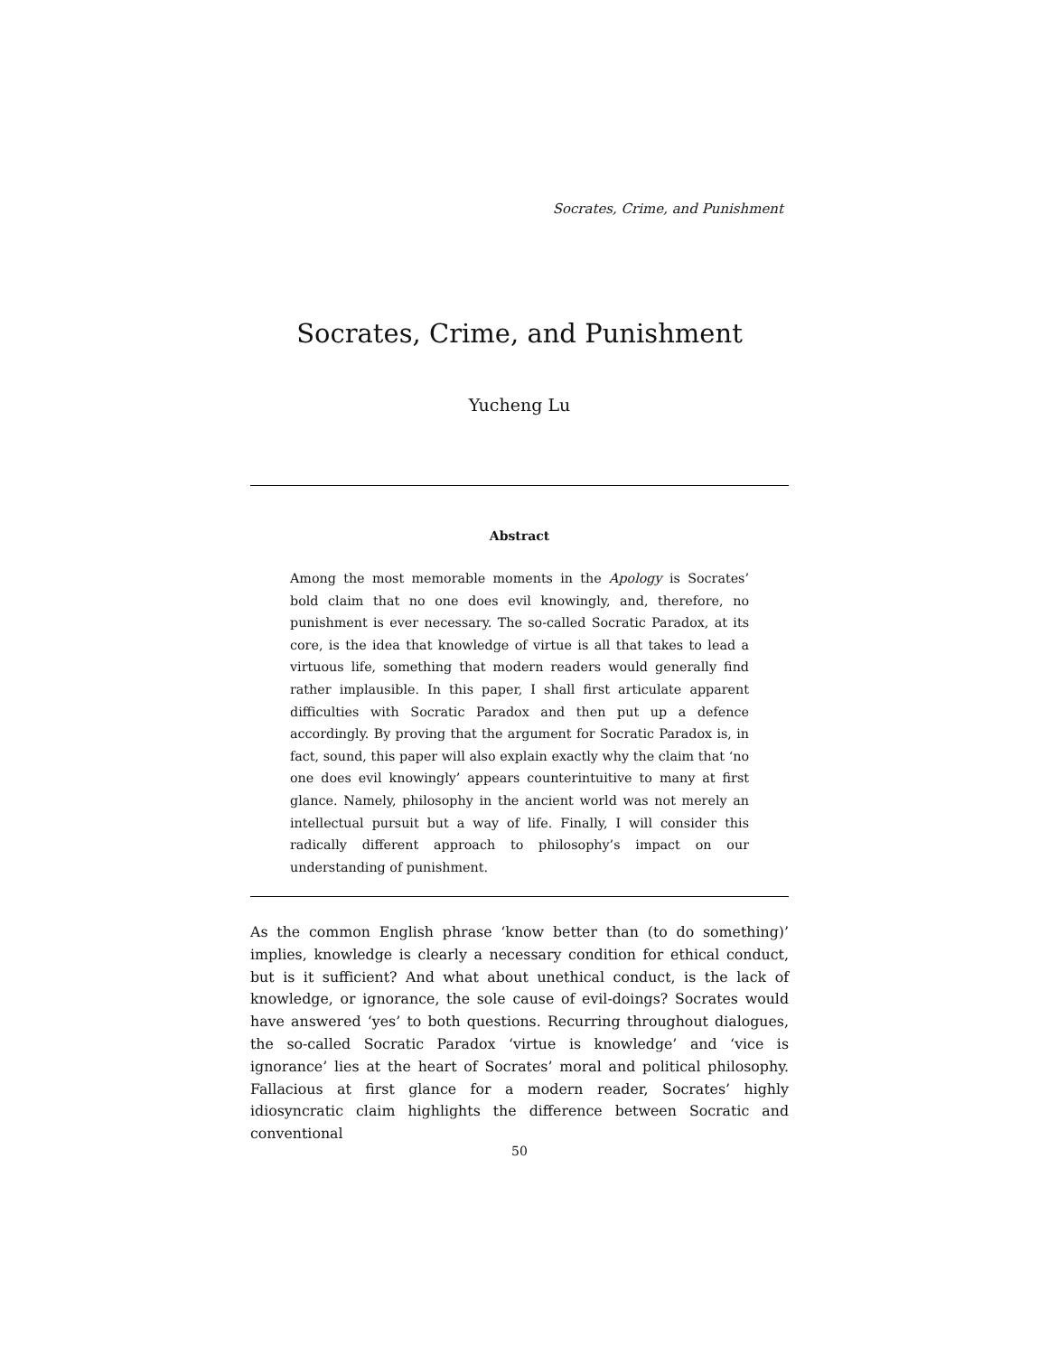Socrates, Crime, and Punishment
Socrates, Crime, and Punishment
Yucheng Lu
Abstract
Among the most memorable moments in the Apology is Socrates’ bold claim that no one does evil knowingly, and, therefore, no punishment is ever necessary. The so-called Socratic Paradox, at its core, is the idea that knowledge of virtue is all that takes to lead a virtuous life, something that modern readers would generally find rather implausible. In this paper, I shall first articulate apparent difficulties with Socratic Paradox and then put up a defence accordingly. By proving that the argument for Socratic Paradox is, in fact, sound, this paper will also explain exactly why the claim that ‘no one does evil knowingly’ appears counterintuitive to many at first glance. Namely, philosophy in the ancient world was not merely an intellectual pursuit but a way of life. Finally, I will consider this radically different approach to philosophy’s impact on our understanding of punishment.
As the common English phrase ‘know better than (to do something)’ implies, knowledge is clearly a necessary condition for ethical conduct, but is it sufficient? And what about unethical conduct, is the lack of knowledge, or ignorance, the sole cause of evil-doings? Socrates would have answered ‘yes’ to both questions. Recurring throughout dialogues, the so-called Socratic Paradox ‘virtue is knowledge’ and ‘vice is ignorance’ lies at the heart of Socrates’ moral and political philosophy. Fallacious at first glance for a modern reader, Socrates’ highly idiosyncratic claim highlights the difference between Socratic and conventional
50